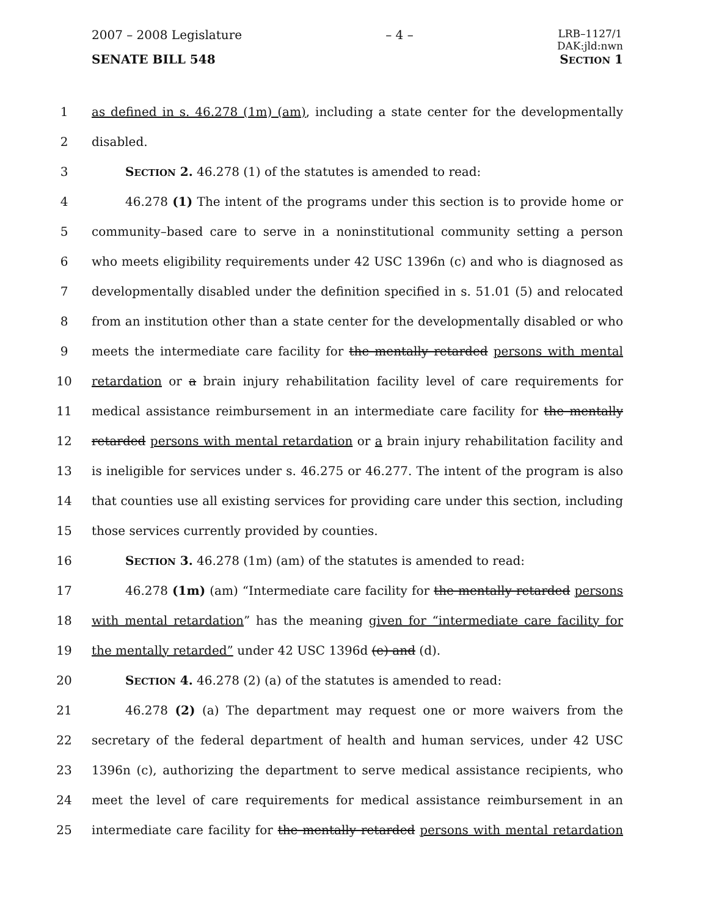2007 – 2008 Legislature – 4 – LRB–1127/1
DAK:jld:nwn
SENATE BILL 548 SECTION 1
1 as defined in s. 46.278 (1m) (am), including a state center for the developmentally
2 disabled.
3 SECTION 2. 46.278 (1) of the statutes is amended to read:
4 46.278 (1) The intent of the programs under this section is to provide home or
5 community–based care to serve in a noninstitutional community setting a person
6 who meets eligibility requirements under 42 USC 1396n (c) and who is diagnosed as
7 developmentally disabled under the definition specified in s. 51.01 (5) and relocated
8 from an institution other than a state center for the developmentally disabled or who
9 meets the intermediate care facility for the mentally retarded persons with mental
10 retardation or a brain injury rehabilitation facility level of care requirements for
11 medical assistance reimbursement in an intermediate care facility for the mentally
12 retarded persons with mental retardation or a brain injury rehabilitation facility and
13 is ineligible for services under s. 46.275 or 46.277. The intent of the program is also
14 that counties use all existing services for providing care under this section, including
15 those services currently provided by counties.
16 SECTION 3. 46.278 (1m) (am) of the statutes is amended to read:
17 46.278 (1m) (am) “Intermediate care facility for the mentally retarded persons
18 with mental retardation” has the meaning given for “intermediate care facility for
19 the mentally retarded” under 42 USC 1396d (e) and (d).
20 SECTION 4. 46.278 (2) (a) of the statutes is amended to read:
21 46.278 (2) (a) The department may request one or more waivers from the
22 secretary of the federal department of health and human services, under 42 USC
23 1396n (c), authorizing the department to serve medical assistance recipients, who
24 meet the level of care requirements for medical assistance reimbursement in an
25 intermediate care facility for the mentally retarded persons with mental retardation